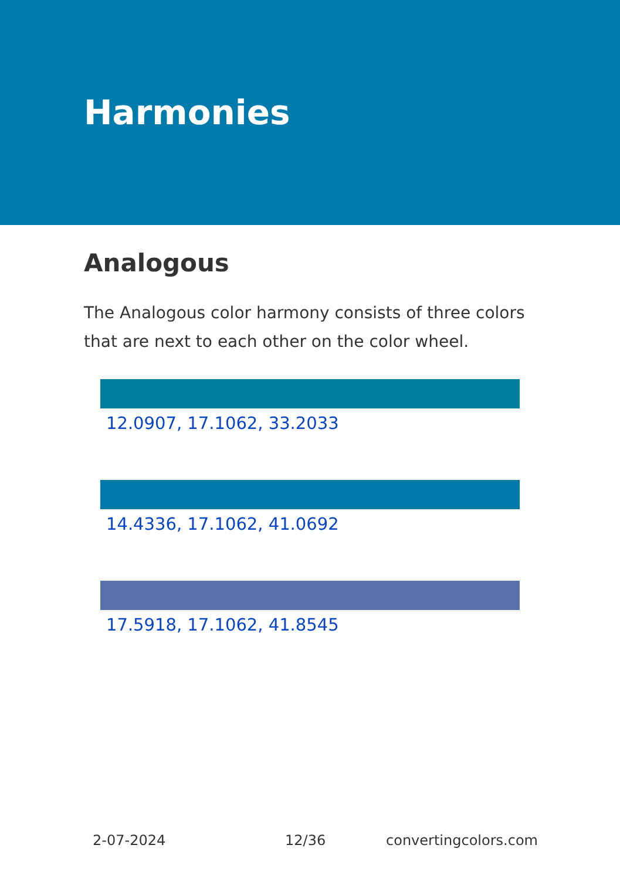Harmonies
Analogous
The Analogous color harmony consists of three colors that are next to each other on the color wheel.
12.0907, 17.1062, 33.2033
14.4336, 17.1062, 41.0692
17.5918, 17.1062, 41.8545
2-07-2024 12/36 convertingcolors.com